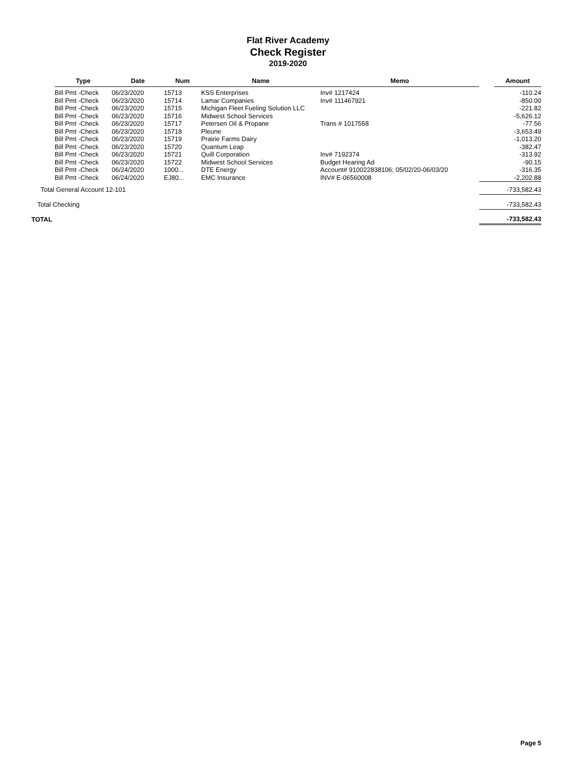Flat River Academy
Check Register
2019-2020
| | Type | Date | Num | Name | Memo | Amount |
| --- | --- | --- | --- | --- | --- | --- |
| | Bill Pmt -Check | 06/23/2020 | 15713 | KSS Enterprises | Inv# 1217424 | -110.24 |
| | Bill Pmt -Check | 06/23/2020 | 15714 | Lamar Companies | Inv# 111467921 | -850.00 |
| | Bill Pmt -Check | 06/23/2020 | 15715 | Michigan Fleet Fueling Solution LLC | | -221.82 |
| | Bill Pmt -Check | 06/23/2020 | 15716 | Midwest School Services | | -5,626.12 |
| | Bill Pmt -Check | 06/23/2020 | 15717 | Petersen Oil & Propane | Trans # 1017558 | -77.56 |
| | Bill Pmt -Check | 06/23/2020 | 15718 | Pleune | | -3,653.49 |
| | Bill Pmt -Check | 06/23/2020 | 15719 | Prairie Farms Dairy | | -1,013.20 |
| | Bill Pmt -Check | 06/23/2020 | 15720 | Quantum Leap | | -382.47 |
| | Bill Pmt -Check | 06/23/2020 | 15721 | Quill Corporation | Inv# 7192374 | -313.92 |
| | Bill Pmt -Check | 06/23/2020 | 15722 | Midwest School Services | Budget Hearing Ad | -90.15 |
| | Bill Pmt -Check | 06/24/2020 | 1000... | DTE Energy | Account# 910022838106; 05/02/20-06/03/20 | -316.35 |
| | Bill Pmt -Check | 06/24/2020 | EJ80... | EMC Insurance | INV# E-06560008 | -2,202.88 |
| Total General Account 12-101 | | | | | | -733,582.43 |
| Total Checking | | | | | | -733,582.43 |
| TOTAL | | | | | | -733,582.43 |
Page 5